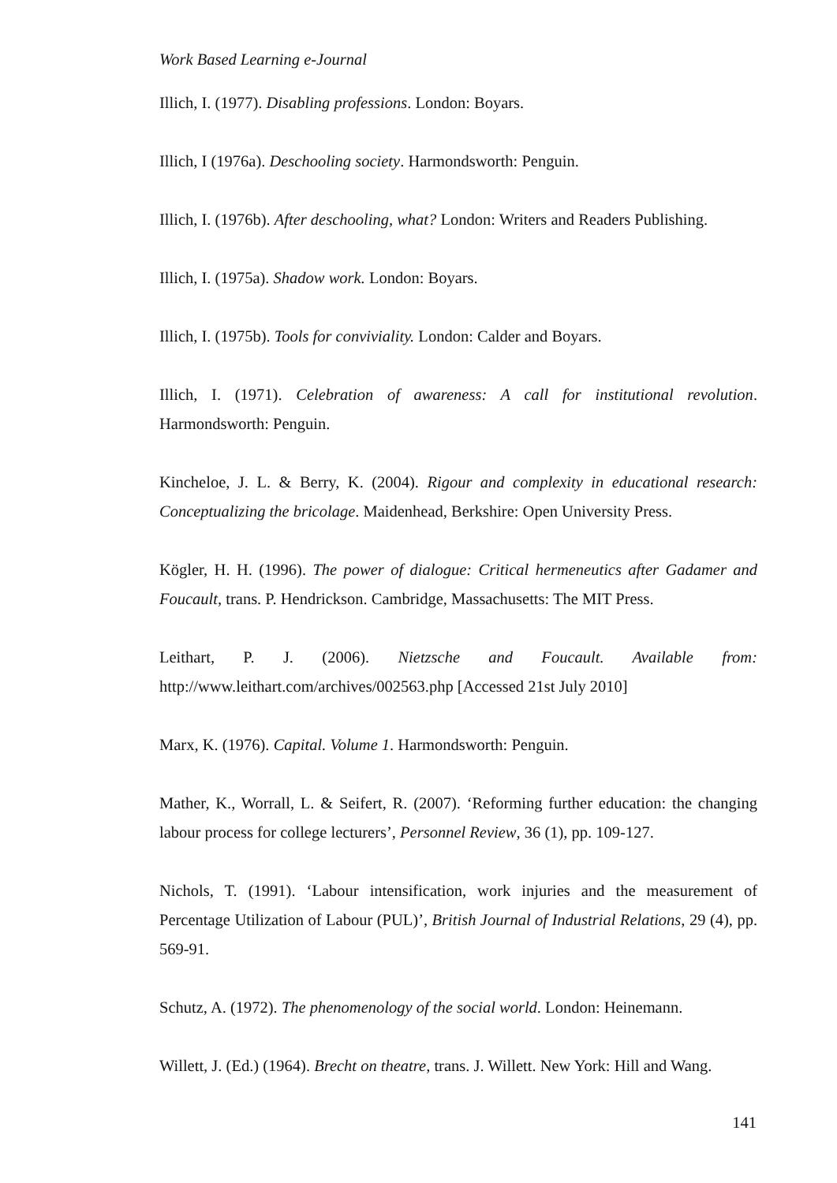Work Based Learning e-Journal
Illich, I. (1977). Disabling professions. London: Boyars.
Illich, I (1976a). Deschooling society. Harmondsworth: Penguin.
Illich, I. (1976b). After deschooling, what? London: Writers and Readers Publishing.
Illich, I. (1975a). Shadow work. London: Boyars.
Illich, I. (1975b). Tools for conviviality. London: Calder and Boyars.
Illich, I. (1971). Celebration of awareness: A call for institutional revolution. Harmondsworth: Penguin.
Kincheloe, J. L. & Berry, K. (2004). Rigour and complexity in educational research: Conceptualizing the bricolage. Maidenhead, Berkshire: Open University Press.
Kögler, H. H. (1996). The power of dialogue: Critical hermeneutics after Gadamer and Foucault, trans. P. Hendrickson. Cambridge, Massachusetts: The MIT Press.
Leithart, P. J. (2006). Nietzsche and Foucault. Available from: http://www.leithart.com/archives/002563.php [Accessed 21st July 2010]
Marx, K. (1976). Capital. Volume 1. Harmondsworth: Penguin.
Mather, K., Worrall, L. & Seifert, R. (2007). ‘Reforming further education: the changing labour process for college lecturers’, Personnel Review, 36 (1), pp. 109-127.
Nichols, T. (1991). ‘Labour intensification, work injuries and the measurement of Percentage Utilization of Labour (PUL)’, British Journal of Industrial Relations, 29 (4), pp. 569-91.
Schutz, A. (1972). The phenomenology of the social world. London: Heinemann.
Willett, J. (Ed.) (1964). Brecht on theatre, trans. J. Willett. New York: Hill and Wang.
141